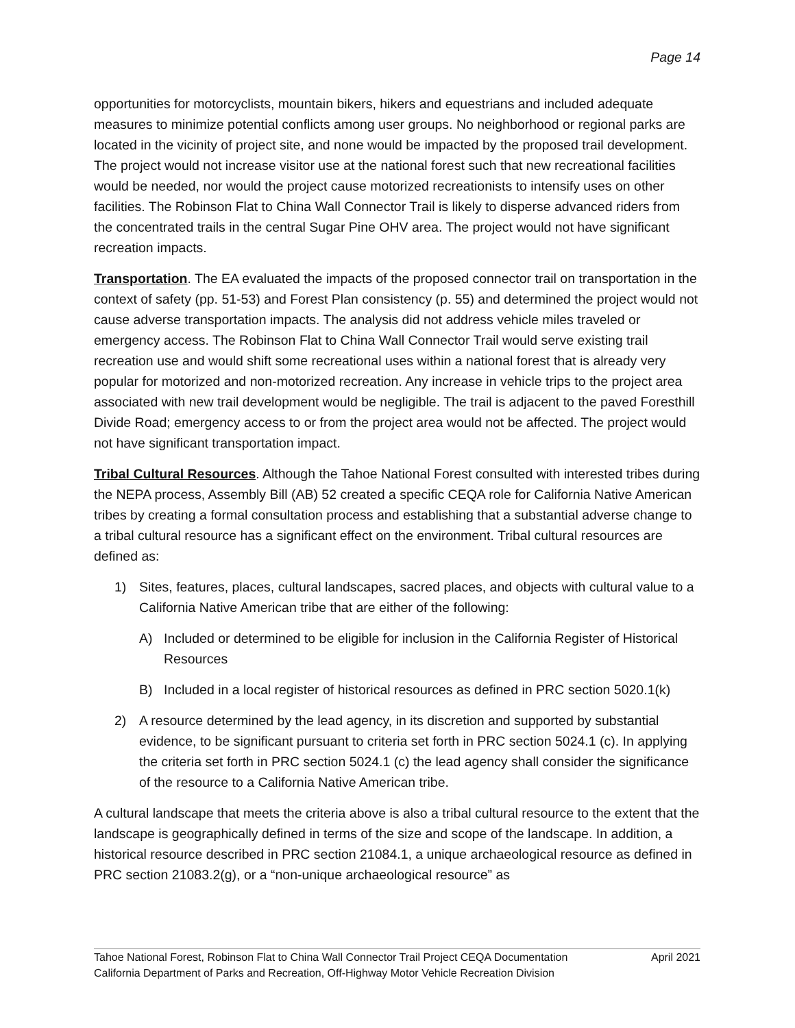Page 14
opportunities for motorcyclists, mountain bikers, hikers and equestrians and included adequate measures to minimize potential conflicts among user groups. No neighborhood or regional parks are located in the vicinity of project site, and none would be impacted by the proposed trail development. The project would not increase visitor use at the national forest such that new recreational facilities would be needed, nor would the project cause motorized recreationists to intensify uses on other facilities. The Robinson Flat to China Wall Connector Trail is likely to disperse advanced riders from the concentrated trails in the central Sugar Pine OHV area. The project would not have significant recreation impacts.
Transportation. The EA evaluated the impacts of the proposed connector trail on transportation in the context of safety (pp. 51-53) and Forest Plan consistency (p. 55) and determined the project would not cause adverse transportation impacts. The analysis did not address vehicle miles traveled or emergency access. The Robinson Flat to China Wall Connector Trail would serve existing trail recreation use and would shift some recreational uses within a national forest that is already very popular for motorized and non-motorized recreation. Any increase in vehicle trips to the project area associated with new trail development would be negligible. The trail is adjacent to the paved Foresthill Divide Road; emergency access to or from the project area would not be affected. The project would not have significant transportation impact.
Tribal Cultural Resources. Although the Tahoe National Forest consulted with interested tribes during the NEPA process, Assembly Bill (AB) 52 created a specific CEQA role for California Native American tribes by creating a formal consultation process and establishing that a substantial adverse change to a tribal cultural resource has a significant effect on the environment. Tribal cultural resources are defined as:
1) Sites, features, places, cultural landscapes, sacred places, and objects with cultural value to a California Native American tribe that are either of the following:
A) Included or determined to be eligible for inclusion in the California Register of Historical Resources
B) Included in a local register of historical resources as defined in PRC section 5020.1(k)
2) A resource determined by the lead agency, in its discretion and supported by substantial evidence, to be significant pursuant to criteria set forth in PRC section 5024.1 (c). In applying the criteria set forth in PRC section 5024.1 (c) the lead agency shall consider the significance of the resource to a California Native American tribe.
A cultural landscape that meets the criteria above is also a tribal cultural resource to the extent that the landscape is geographically defined in terms of the size and scope of the landscape. In addition, a historical resource described in PRC section 21084.1, a unique archaeological resource as defined in PRC section 21083.2(g), or a “non-unique archaeological resource” as
Tahoe National Forest, Robinson Flat to China Wall Connector Trail Project CEQA Documentation April 2021
California Department of Parks and Recreation, Off-Highway Motor Vehicle Recreation Division